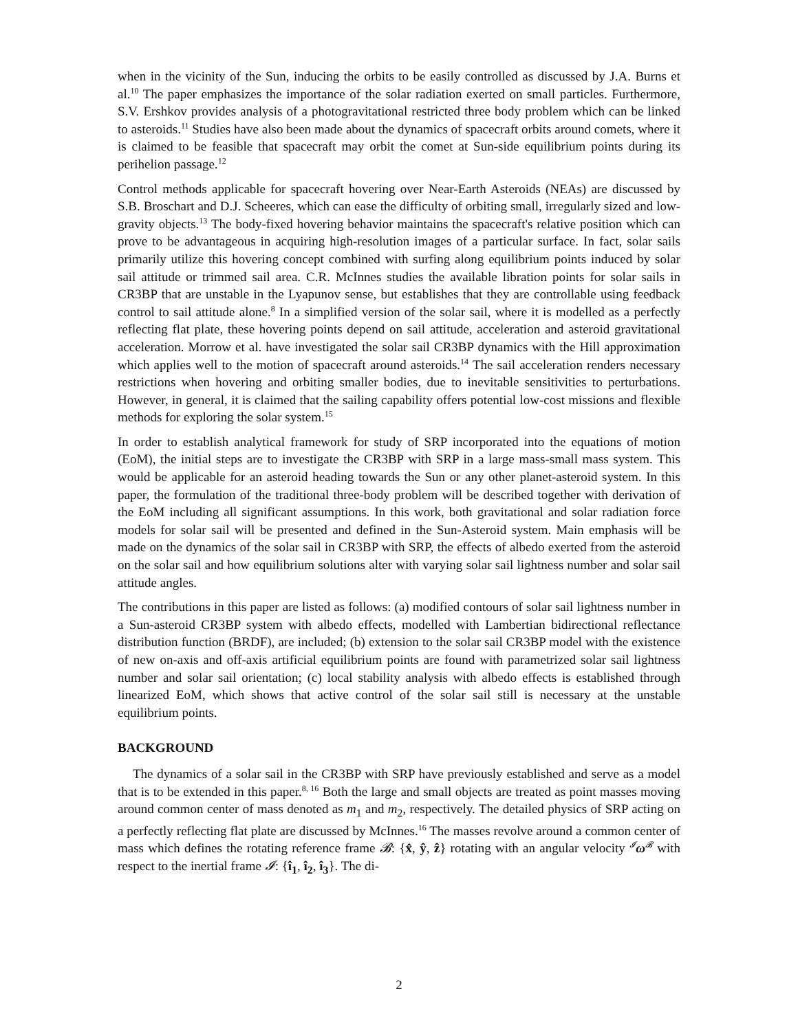when in the vicinity of the Sun, inducing the orbits to be easily controlled as discussed by J.A. Burns et al.<sup>10</sup> The paper emphasizes the importance of the solar radiation exerted on small particles. Furthermore, S.V. Ershkov provides analysis of a photogravitational restricted three body problem which can be linked to asteroids.<sup>11</sup> Studies have also been made about the dynamics of spacecraft orbits around comets, where it is claimed to be feasible that spacecraft may orbit the comet at Sun-side equilibrium points during its perihelion passage.<sup>12</sup>
Control methods applicable for spacecraft hovering over Near-Earth Asteroids (NEAs) are discussed by S.B. Broschart and D.J. Scheeres, which can ease the difficulty of orbiting small, irregularly sized and low-gravity objects.<sup>13</sup> The body-fixed hovering behavior maintains the spacecraft's relative position which can prove to be advantageous in acquiring high-resolution images of a particular surface. In fact, solar sails primarily utilize this hovering concept combined with surfing along equilibrium points induced by solar sail attitude or trimmed sail area. C.R. McInnes studies the available libration points for solar sails in CR3BP that are unstable in the Lyapunov sense, but establishes that they are controllable using feedback control to sail attitude alone.<sup>8</sup> In a simplified version of the solar sail, where it is modelled as a perfectly reflecting flat plate, these hovering points depend on sail attitude, acceleration and asteroid gravitational acceleration. Morrow et al. have investigated the solar sail CR3BP dynamics with the Hill approximation which applies well to the motion of spacecraft around asteroids.<sup>14</sup> The sail acceleration renders necessary restrictions when hovering and orbiting smaller bodies, due to inevitable sensitivities to perturbations. However, in general, it is claimed that the sailing capability offers potential low-cost missions and flexible methods for exploring the solar system.<sup>15</sup>
In order to establish analytical framework for study of SRP incorporated into the equations of motion (EoM), the initial steps are to investigate the CR3BP with SRP in a large mass-small mass system. This would be applicable for an asteroid heading towards the Sun or any other planet-asteroid system. In this paper, the formulation of the traditional three-body problem will be described together with derivation of the EoM including all significant assumptions. In this work, both gravitational and solar radiation force models for solar sail will be presented and defined in the Sun-Asteroid system. Main emphasis will be made on the dynamics of the solar sail in CR3BP with SRP, the effects of albedo exerted from the asteroid on the solar sail and how equilibrium solutions alter with varying solar sail lightness number and solar sail attitude angles.
The contributions in this paper are listed as follows: (a) modified contours of solar sail lightness number in a Sun-asteroid CR3BP system with albedo effects, modelled with Lambertian bidirectional reflectance distribution function (BRDF), are included; (b) extension to the solar sail CR3BP model with the existence of new on-axis and off-axis artificial equilibrium points are found with parametrized solar sail lightness number and solar sail orientation; (c) local stability analysis with albedo effects is established through linearized EoM, which shows that active control of the solar sail still is necessary at the unstable equilibrium points.
BACKGROUND
The dynamics of a solar sail in the CR3BP with SRP have previously established and serve as a model that is to be extended in this paper.<sup>8, 16</sup> Both the large and small objects are treated as point masses moving around common center of mass denoted as m<sub>1</sub> and m<sub>2</sub>, respectively. The detailed physics of SRP acting on a perfectly reflecting flat plate are discussed by McInnes.<sup>16</sup> The masses revolve around a common center of mass which defines the rotating reference frame 𝓑: {x̂, ŷ, ẑ} rotating with an angular velocity <sup>𝓘</sup>ω<sup>𝓑</sup> with respect to the inertial frame 𝓘: {î<sub>1</sub>, î<sub>2</sub>, î<sub>3</sub>}. The di-
2